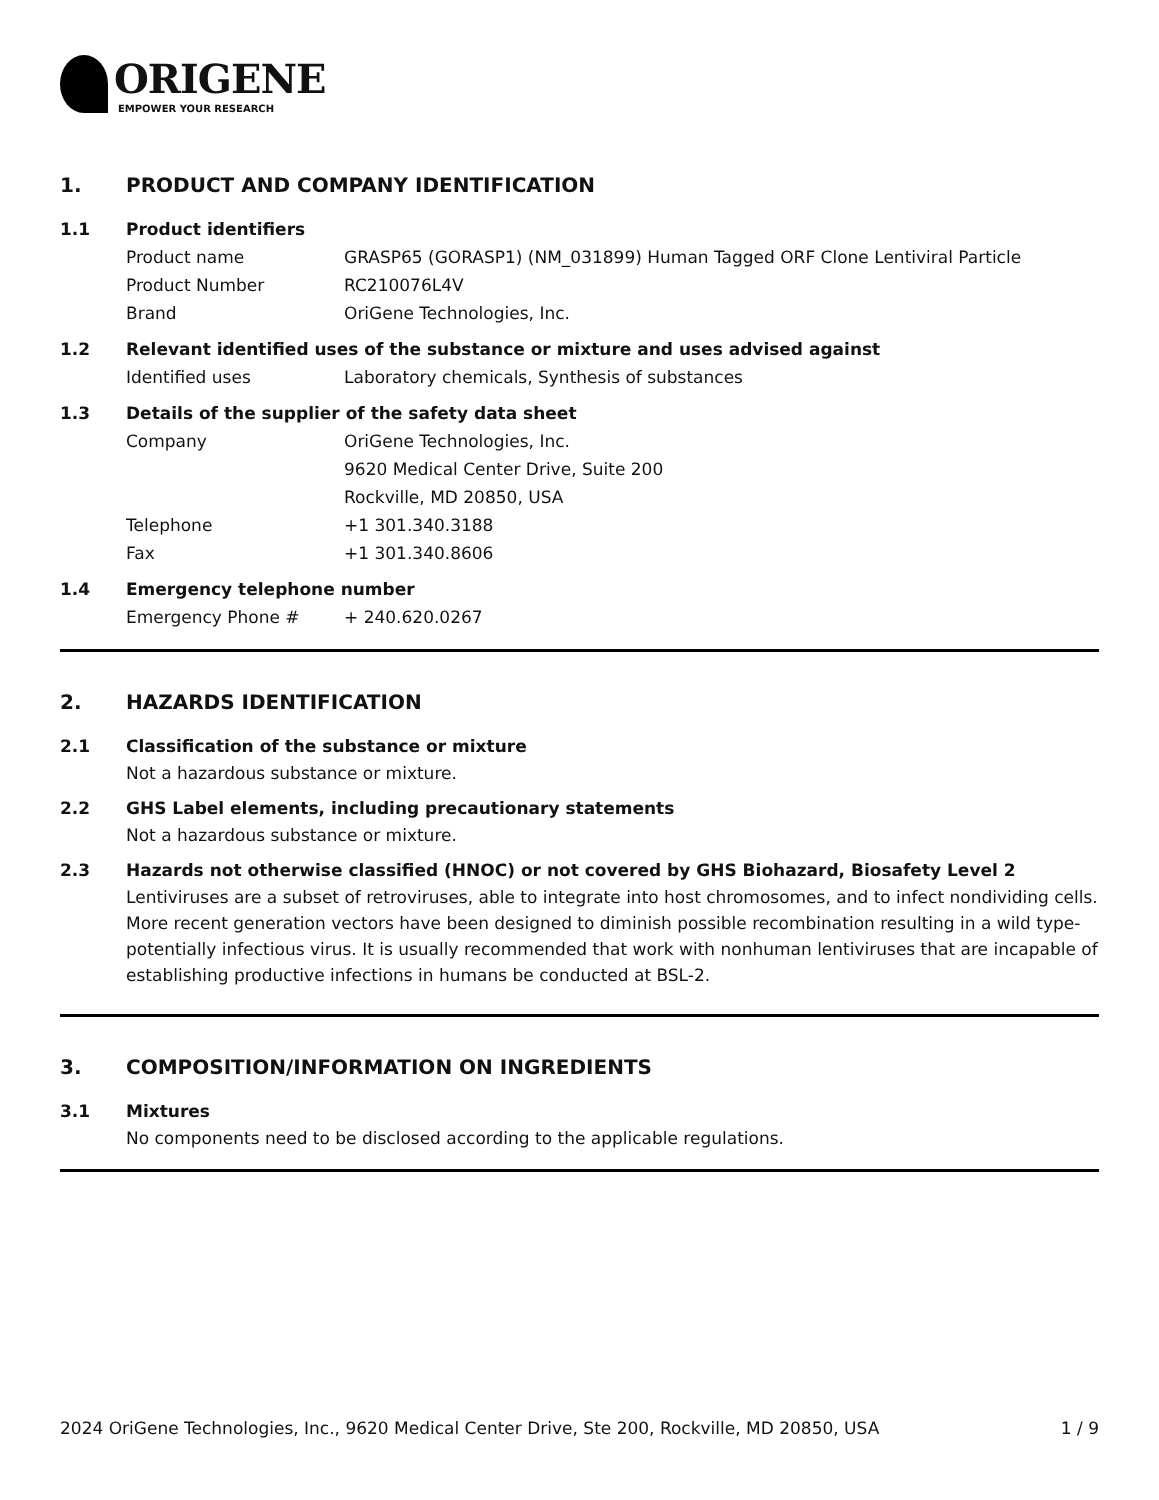ORIGENE
EMPOWER YOUR RESEARCH
1. PRODUCT AND COMPANY IDENTIFICATION
1.1 Product identifiers
Product name GRASP65 (GORASP1) (NM_031899) Human Tagged ORF Clone Lentiviral Particle
Product Number RC210076L4V
Brand OriGene Technologies, Inc.
1.2 Relevant identified uses of the substance or mixture and uses advised against
Identified uses Laboratory chemicals, Synthesis of substances
1.3 Details of the supplier of the safety data sheet
Company OriGene Technologies, Inc.
9620 Medical Center Drive, Suite 200
Rockville, MD 20850, USA
Telephone +1 301.340.3188
Fax +1 301.340.8606
1.4 Emergency telephone number
Emergency Phone # + 240.620.0267
2. HAZARDS IDENTIFICATION
2.1 Classification of the substance or mixture
Not a hazardous substance or mixture.
2.2 GHS Label elements, including precautionary statements
Not a hazardous substance or mixture.
2.3 Hazards not otherwise classified (HNOC) or not covered by GHS Biohazard, Biosafety Level 2
Lentiviruses are a subset of retroviruses, able to integrate into host chromosomes, and to infect nondividing cells. More recent generation vectors have been designed to diminish possible recombination resulting in a wild type- potentially infectious virus. It is usually recommended that work with nonhuman lentiviruses that are incapable of establishing productive infections in humans be conducted at BSL-2.
3. COMPOSITION/INFORMATION ON INGREDIENTS
3.1 Mixtures
No components need to be disclosed according to the applicable regulations.
2024 OriGene Technologies, Inc., 9620 Medical Center Drive, Ste 200, Rockville, MD 20850, USA 1 / 9